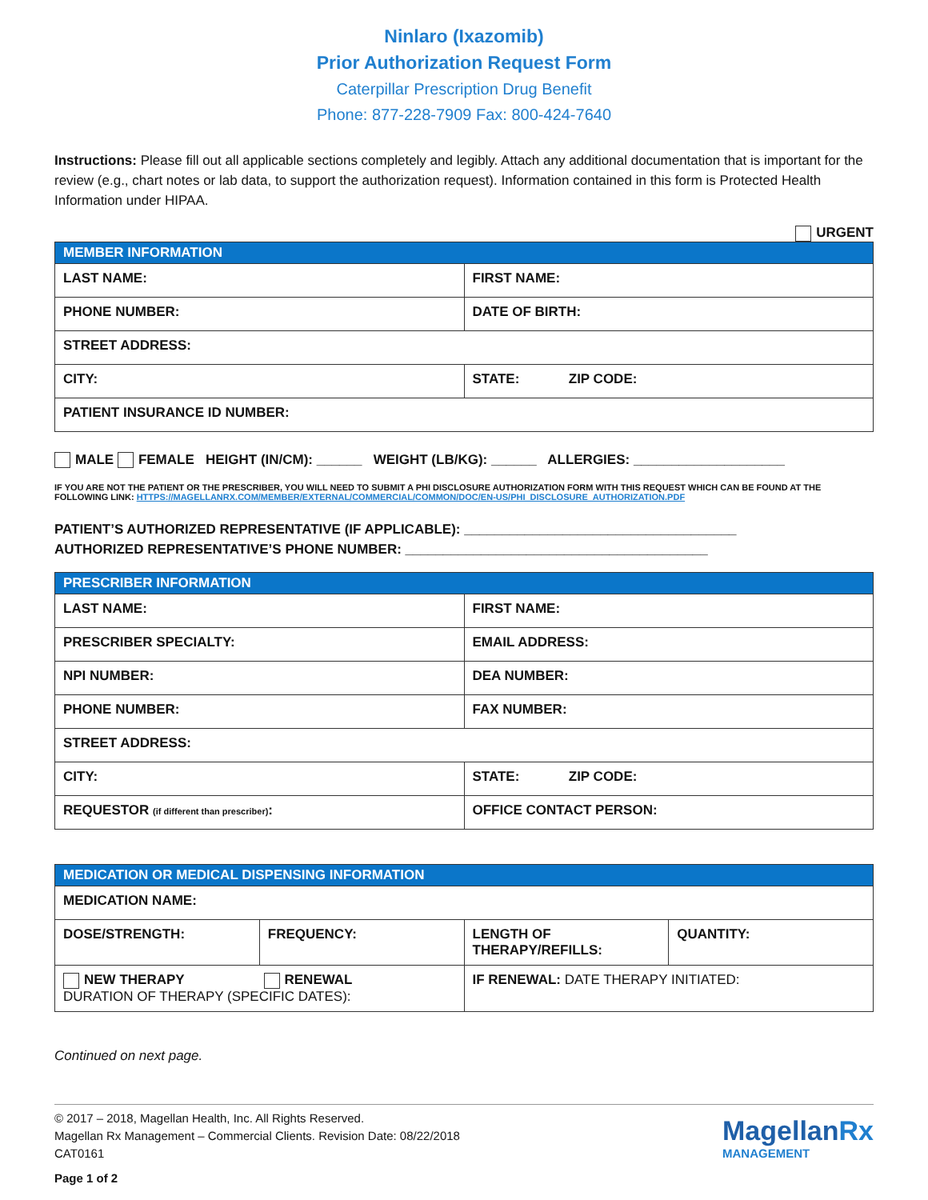Ninlaro (Ixazomib)
Prior Authorization Request Form
Caterpillar Prescription Drug Benefit
Phone: 877-228-7909 Fax: 800-424-7640
Instructions: Please fill out all applicable sections completely and legibly. Attach any additional documentation that is important for the review (e.g., chart notes or lab data, to support the authorization request). Information contained in this form is Protected Health Information under HIPAA.
URGENT
| MEMBER INFORMATION | |
| --- | --- |
| LAST NAME: | FIRST NAME: |
| PHONE NUMBER: | DATE OF BIRTH: |
| STREET ADDRESS: | |
| CITY: | STATE: ZIP CODE: |
| PATIENT INSURANCE ID NUMBER: | |
MALE FEMALE HEIGHT (IN/CM): ______ WEIGHT (LB/KG): ______ ALLERGIES: ____________________
IF YOU ARE NOT THE PATIENT OR THE PRESCRIBER, YOU WILL NEED TO SUBMIT A PHI DISCLOSURE AUTHORIZATION FORM WITH THIS REQUEST WHICH CAN BE FOUND AT THE FOLLOWING LINK: HTTPS://MAGELLANRX.COM/MEMBER/EXTERNAL/COMMERCIAL/COMMON/DOC/EN-US/PHI_DISCLOSURE_AUTHORIZATION.PDF
PATIENT’S AUTHORIZED REPRESENTATIVE (IF APPLICABLE): ____________________________________
AUTHORIZED REPRESENTATIVE’S PHONE NUMBER: ________________________________________
| PRESCRIBER INFORMATION | |
| --- | --- |
| LAST NAME: | FIRST NAME: |
| PRESCRIBER SPECIALTY: | EMAIL ADDRESS: |
| NPI NUMBER: | DEA NUMBER: |
| PHONE NUMBER: | FAX NUMBER: |
| STREET ADDRESS: | |
| CITY: | STATE: ZIP CODE: |
| REQUESTOR (if different than prescriber) : | OFFICE CONTACT PERSON: |
| MEDICATION OR MEDICAL DISPENSING INFORMATION | | | |
| --- | --- | --- | --- |
| MEDICATION NAME: | | | |
| DOSE/STRENGTH: | FREQUENCY: | LENGTH OF THERAPY/REFILLS: | QUANTITY: |
| NEW THERAPY RENEWAL DURATION OF THERAPY (SPECIFIC DATES): | | IF RENEWAL: DATE THERAPY INITIATED: | |
Continued on next page.
© 2017 – 2018, Magellan Health, Inc. All Rights Reserved.
Magellan Rx Management – Commercial Clients. Revision Date: 08/22/2018
CAT0161
Page 1 of 2
MagellanRx
MANAGEMENT